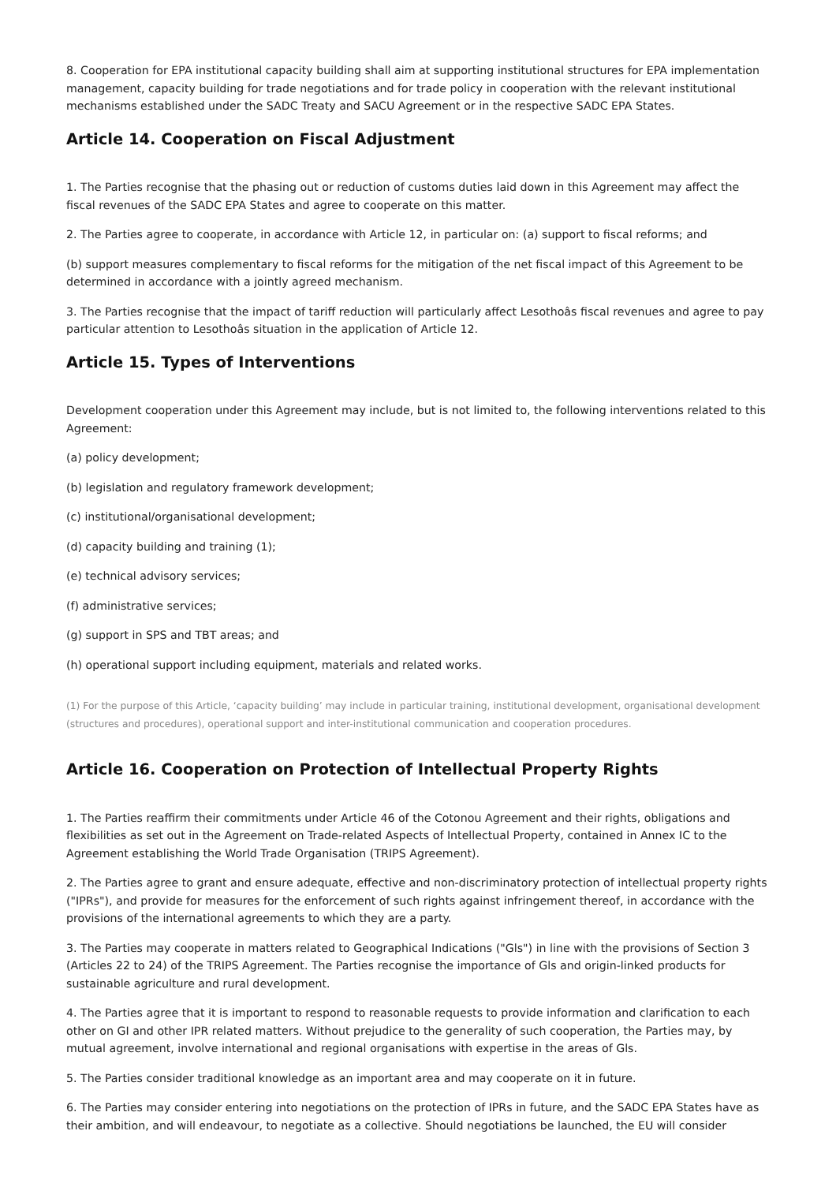8. Cooperation for EPA institutional capacity building shall aim at supporting institutional structures for EPA implementation management, capacity building for trade negotiations and for trade policy in cooperation with the relevant institutional mechanisms established under the SADC Treaty and SACU Agreement or in the respective SADC EPA States.
Article 14. Cooperation on Fiscal Adjustment
1. The Parties recognise that the phasing out or reduction of customs duties laid down in this Agreement may affect the fiscal revenues of the SADC EPA States and agree to cooperate on this matter.
2. The Parties agree to cooperate, in accordance with Article 12, in particular on: (a) support to fiscal reforms; and
(b) support measures complementary to fiscal reforms for the mitigation of the net fiscal impact of this Agreement to be determined in accordance with a jointly agreed mechanism.
3. The Parties recognise that the impact of tariff reduction will particularly affect Lesothoâs fiscal revenues and agree to pay particular attention to Lesothoâs situation in the application of Article 12.
Article 15. Types of Interventions
Development cooperation under this Agreement may include, but is not limited to, the following interventions related to this Agreement:
(a) policy development;
(b) legislation and regulatory framework development;
(c) institutional/organisational development;
(d) capacity building and training (1);
(e) technical advisory services;
(f) administrative services;
(g) support in SPS and TBT areas; and
(h) operational support including equipment, materials and related works.
(1) For the purpose of this Article, ‘capacity building’ may include in particular training, institutional development, organisational development (structures and procedures), operational support and inter-institutional communication and cooperation procedures.
Article 16. Cooperation on Protection of Intellectual Property Rights
1. The Parties reaffirm their commitments under Article 46 of the Cotonou Agreement and their rights, obligations and flexibilities as set out in the Agreement on Trade-related Aspects of Intellectual Property, contained in Annex IC to the Agreement establishing the World Trade Organisation (TRIPS Agreement).
2. The Parties agree to grant and ensure adequate, effective and non-discriminatory protection of intellectual property rights ("IPRs"), and provide for measures for the enforcement of such rights against infringement thereof, in accordance with the provisions of the international agreements to which they are a party.
3. The Parties may cooperate in matters related to Geographical Indications ("Gls") in line with the provisions of Section 3 (Articles 22 to 24) of the TRIPS Agreement. The Parties recognise the importance of Gls and origin-linked products for sustainable agriculture and rural development.
4. The Parties agree that it is important to respond to reasonable requests to provide information and clarification to each other on GI and other IPR related matters. Without prejudice to the generality of such cooperation, the Parties may, by mutual agreement, involve international and regional organisations with expertise in the areas of Gls.
5. The Parties consider traditional knowledge as an important area and may cooperate on it in future.
6. The Parties may consider entering into negotiations on the protection of IPRs in future, and the SADC EPA States have as their ambition, and will endeavour, to negotiate as a collective. Should negotiations be launched, the EU will consider